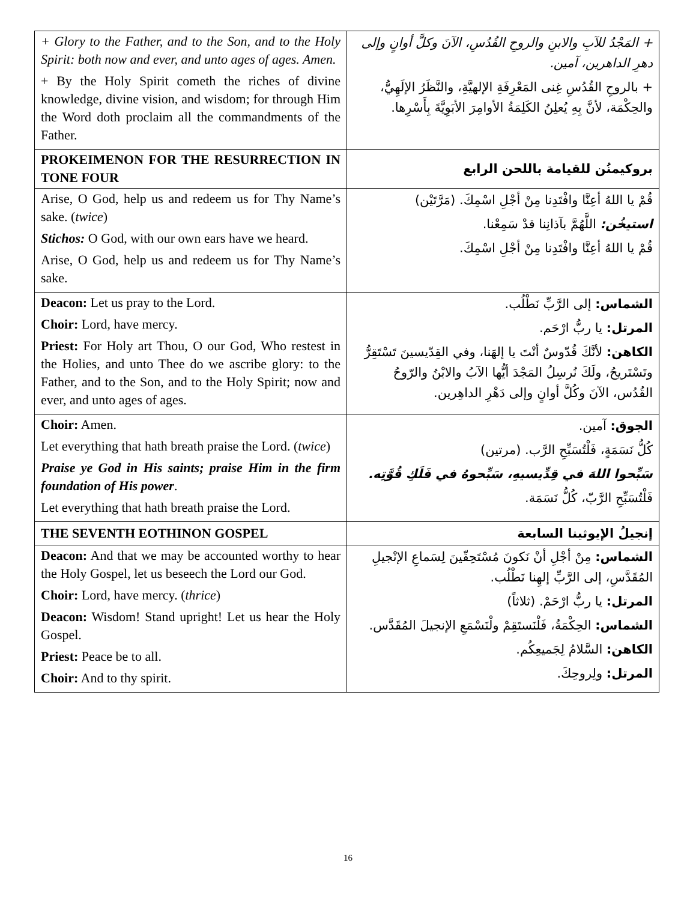| + Glory to the Father, and to the Son, and to the Holy Spirit: both now and ever, and unto ages of ages. Amen. + By the Holy Spirit cometh the riches of divine knowledge, divine vision, and wisdom; for through Him the Word doth proclaim all the commandments of the Father. | + المَجْدُ للآبِ والابنِ والروحِ القُدُسِ، الآنَ وكلَّ أوانٍ وإلى دهرِ الداهرين، آمين. + بالروحِ القُدُسِ غِنى المَعْرِفَةِ الإلهيَّةِ، والنَّظَرُ الإلَهِيُّ، والحِكْمَة، لأنَّ بِهِ يُعلِنُ الكَلِمَةُ الأوامِرَ الأبَوِيَّةَ بِأَسْرِها. |
| PROKEIMENON FOR THE RESURRECTION IN TONE FOUR | بروكيمنُن للقيامة باللحن الرابع |
| Arise, O God, help us and redeem us for Thy Name’s sake. ( twice ) Stichos: O God, with our own ears have we heard. Arise, O God, help us and redeem us for Thy Name’s sake. | قُمْ يا اللهُ أعِنَّا وافْتَدِنا مِنْ أجْلِ اسْمِكَ. (مَرَّتَيْن) استيخُن: اللَّهُمَّ بآذانِنا قدْ سَمِعْنا. قُمْ يا اللهُ أعِنَّا وافْتَدِنا مِنْ أجْلِ اسْمِكَ. |
| Deacon: Let us pray to the Lord. Choir: Lord, have mercy. Priest: For Holy art Thou, O our God, Who restest in the Holies, and unto Thee do we ascribe glory: to the Father, and to the Son, and to the Holy Spirit; now and ever, and unto ages of ages. | الشماس: إلى الرَّبِّ نَطْلُب. المرتل: يا ربُّ ارْحَم. الكاهن: لأنَّكَ قُدّوسٌ أنْتَ يا إلهَنا، وفي القِدّيسينَ تَسْتَقِرُّ وتَسْتَريحُ، ولَكَ نُرسِلُ المَجْدَ أيُّها الآبُ والابْنُ والرّوحُ القُدُس، الآنَ وكُلَّ أوانٍ وإلى دَهْرِ الداهِرين. |
| Choir: Amen. Let everything that hath breath praise the Lord. ( twice ) Praise ye God in His saints; praise Him in the firm foundation of His power . Let everything that hath breath praise the Lord. | الجوق: آمين. كُلُّ نَسَمَةٍ، فَلْتُسَبِّحِ الرَّب. (مرتين) سَبِّحوا اللهَ في قِدِّيسيهِ، سَبِّحوهُ في فَلَكِ قُوَّتِه. فَلْتُسَبِّحِ الرَّبّ، كُلُّ نَسَمَة. |
| THE SEVENTH EOTHINON GOSPEL | إنجيلُ الإيوثينا السابعة |
| Deacon: And that we may be accounted worthy to hear the Holy Gospel, let us beseech the Lord our God. Choir: Lord, have mercy. ( thrice ) Deacon: Wisdom! Stand upright! Let us hear the Holy Gospel. Priest: Peace be to all. Choir: And to thy spirit. | الشماس: مِنْ أجْلِ أنْ نَكونَ مُسْتَحِقّينَ لِسَماعِ الإنْجيلِ المُقَدَّسِ، إلى الرَّبِّ إلهِنا نَطْلُب. المرتل: يا ربُّ ارْحَمْ. (ثلاثاً) الشماس: الحِكْمَةُ، فَلْنَستَقِمْ ولْنَسْمَعِ الإنجيلَ المُقَدَّس. الكاهن: السَّلامُ لِجَميعِكُم. المرتل: ولِروحِكَ. |
16